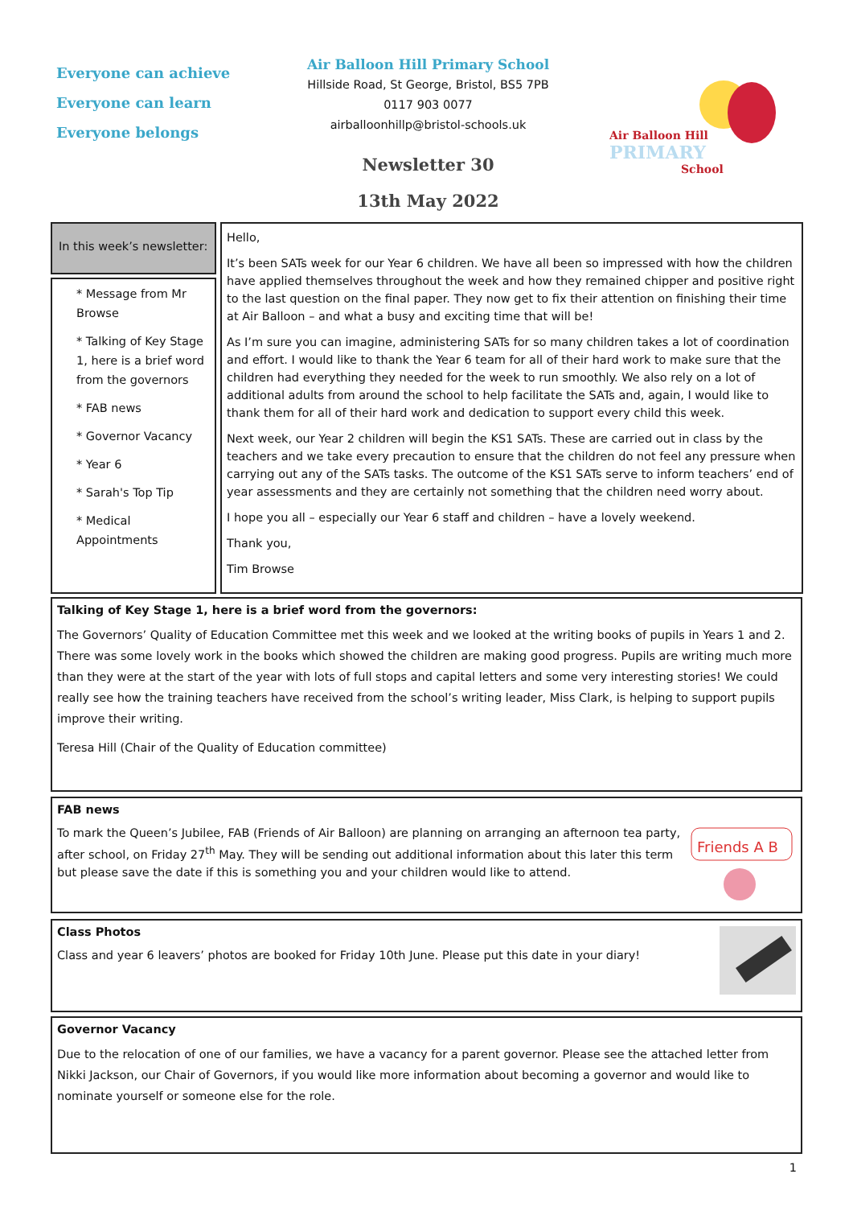Everyone can achieve
Everyone can learn
Everyone belongs
Air Balloon Hill Primary School
Hillside Road, St George, Bristol, BS5 7PB
0117 903 0077
airballoonhillp@bristol-schools.uk
Newsletter 30
13th May 2022
Air Balloon Hill
PRIMARY
School
In this week’s newsletter:
* Message from Mr Browse
* Talking of Key Stage 1, here is a brief word from the governors
* FAB news
* Governor Vacancy
* Year 6
* Sarah's Top Tip
* Medical Appointments
Hello,
It’s been SATs week for our Year 6 children. We have all been so impressed with how the children have applied themselves throughout the week and how they remained chipper and positive right to the last question on the final paper. They now get to fix their attention on finishing their time at Air Balloon – and what a busy and exciting time that will be!
As I’m sure you can imagine, administering SATs for so many children takes a lot of coordination and effort. I would like to thank the Year 6 team for all of their hard work to make sure that the children had everything they needed for the week to run smoothly. We also rely on a lot of additional adults from around the school to help facilitate the SATs and, again, I would like to thank them for all of their hard work and dedication to support every child this week.
Next week, our Year 2 children will begin the KS1 SATs. These are carried out in class by the teachers and we take every precaution to ensure that the children do not feel any pressure when carrying out any of the SATs tasks. The outcome of the KS1 SATs serve to inform teachers’ end of year assessments and they are certainly not something that the children need worry about.
I hope you all – especially our Year 6 staff and children – have a lovely weekend.
Thank you,
Tim Browse
Talking of Key Stage 1, here is a brief word from the governors:
The Governors’ Quality of Education Committee met this week and we looked at the writing books of pupils in Years 1 and 2. There was some lovely work in the books which showed the children are making good progress. Pupils are writing much more than they were at the start of the year with lots of full stops and capital letters and some very interesting stories! We could really see how the training teachers have received from the school’s writing leader, Miss Clark, is helping to support pupils improve their writing.
Teresa Hill (Chair of the Quality of Education committee)
FAB news
To mark the Queen’s Jubilee, FAB (Friends of Air Balloon) are planning on arranging an afternoon tea party, after school, on Friday 27<sup>th</sup> May. They will be sending out additional information about this later this term but please save the date if this is something you and your children would like to attend.
Friends A B
Class Photos
Class and year 6 leavers’ photos are booked for Friday 10th June. Please put this date in your diary!
Governor Vacancy
Due to the relocation of one of our families, we have a vacancy for a parent governor. Please see the attached letter from Nikki Jackson, our Chair of Governors, if you would like more information about becoming a governor and would like to nominate yourself or someone else for the role.
1